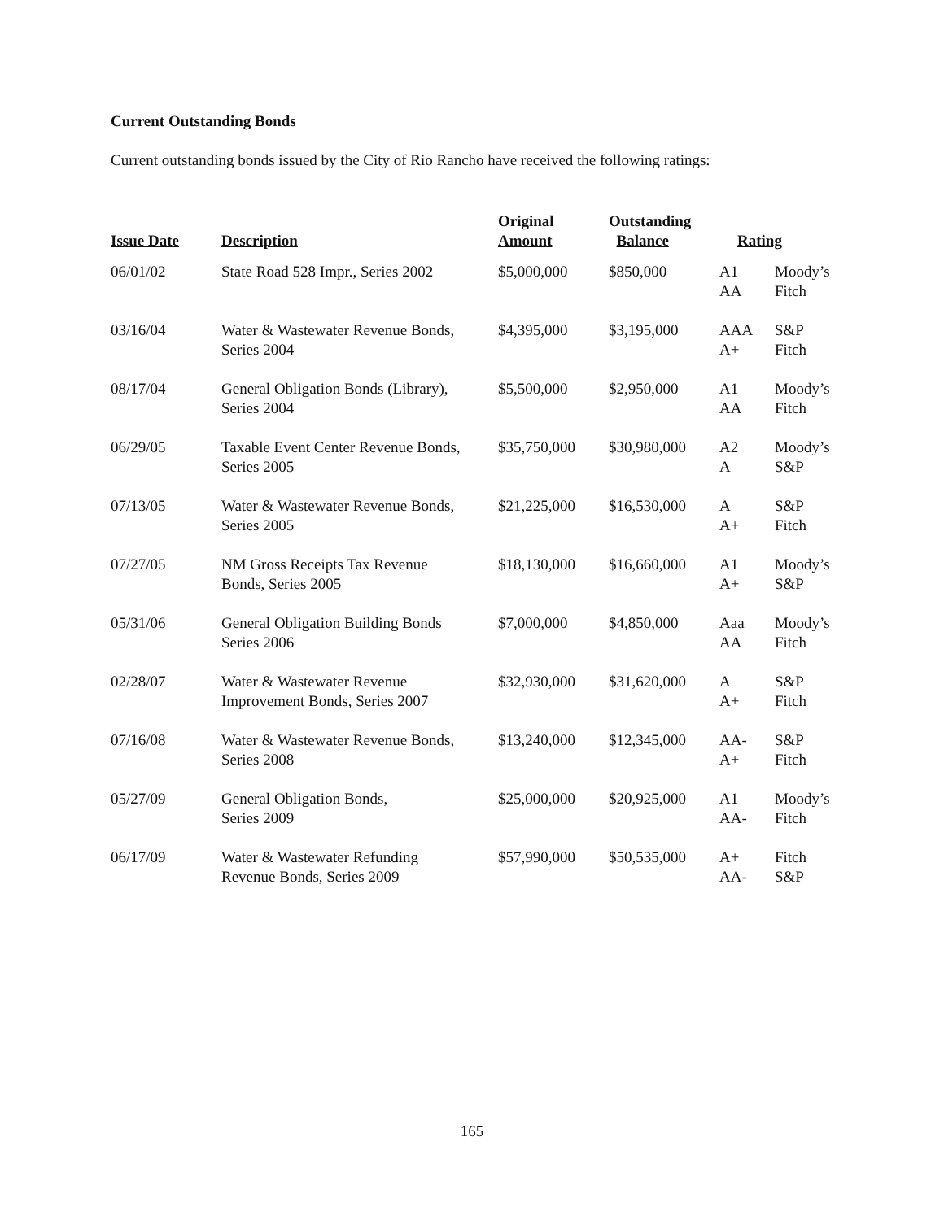Current Outstanding Bonds
Current outstanding bonds issued by the City of Rio Rancho have received the following ratings:
| Issue Date | Description | Original Amount | Outstanding Balance | Rating | |
| --- | --- | --- | --- | --- | --- |
| 06/01/02 | State Road 528 Impr., Series 2002 | $5,000,000 | $850,000 | A1 AA | Moody’s Fitch |
| 03/16/04 | Water & Wastewater Revenue Bonds, Series 2004 | $4,395,000 | $3,195,000 | AAA A+ | S&P Fitch |
| 08/17/04 | General Obligation Bonds (Library), Series 2004 | $5,500,000 | $2,950,000 | A1 AA | Moody’s Fitch |
| 06/29/05 | Taxable Event Center Revenue Bonds, Series 2005 | $35,750,000 | $30,980,000 | A2 A | Moody’s S&P |
| 07/13/05 | Water & Wastewater Revenue Bonds, Series 2005 | $21,225,000 | $16,530,000 | A A+ | S&P Fitch |
| 07/27/05 | NM Gross Receipts Tax Revenue Bonds, Series 2005 | $18,130,000 | $16,660,000 | A1 A+ | Moody’s S&P |
| 05/31/06 | General Obligation Building Bonds Series 2006 | $7,000,000 | $4,850,000 | Aaa AA | Moody’s Fitch |
| 02/28/07 | Water & Wastewater Revenue Improvement Bonds, Series 2007 | $32,930,000 | $31,620,000 | A A+ | S&P Fitch |
| 07/16/08 | Water & Wastewater Revenue Bonds, Series 2008 | $13,240,000 | $12,345,000 | AA- A+ | S&P Fitch |
| 05/27/09 | General Obligation Bonds, Series 2009 | $25,000,000 | $20,925,000 | A1 AA- | Moody’s Fitch |
| 06/17/09 | Water & Wastewater Refunding Revenue Bonds, Series 2009 | $57,990,000 | $50,535,000 | A+ AA- | Fitch S&P |
165